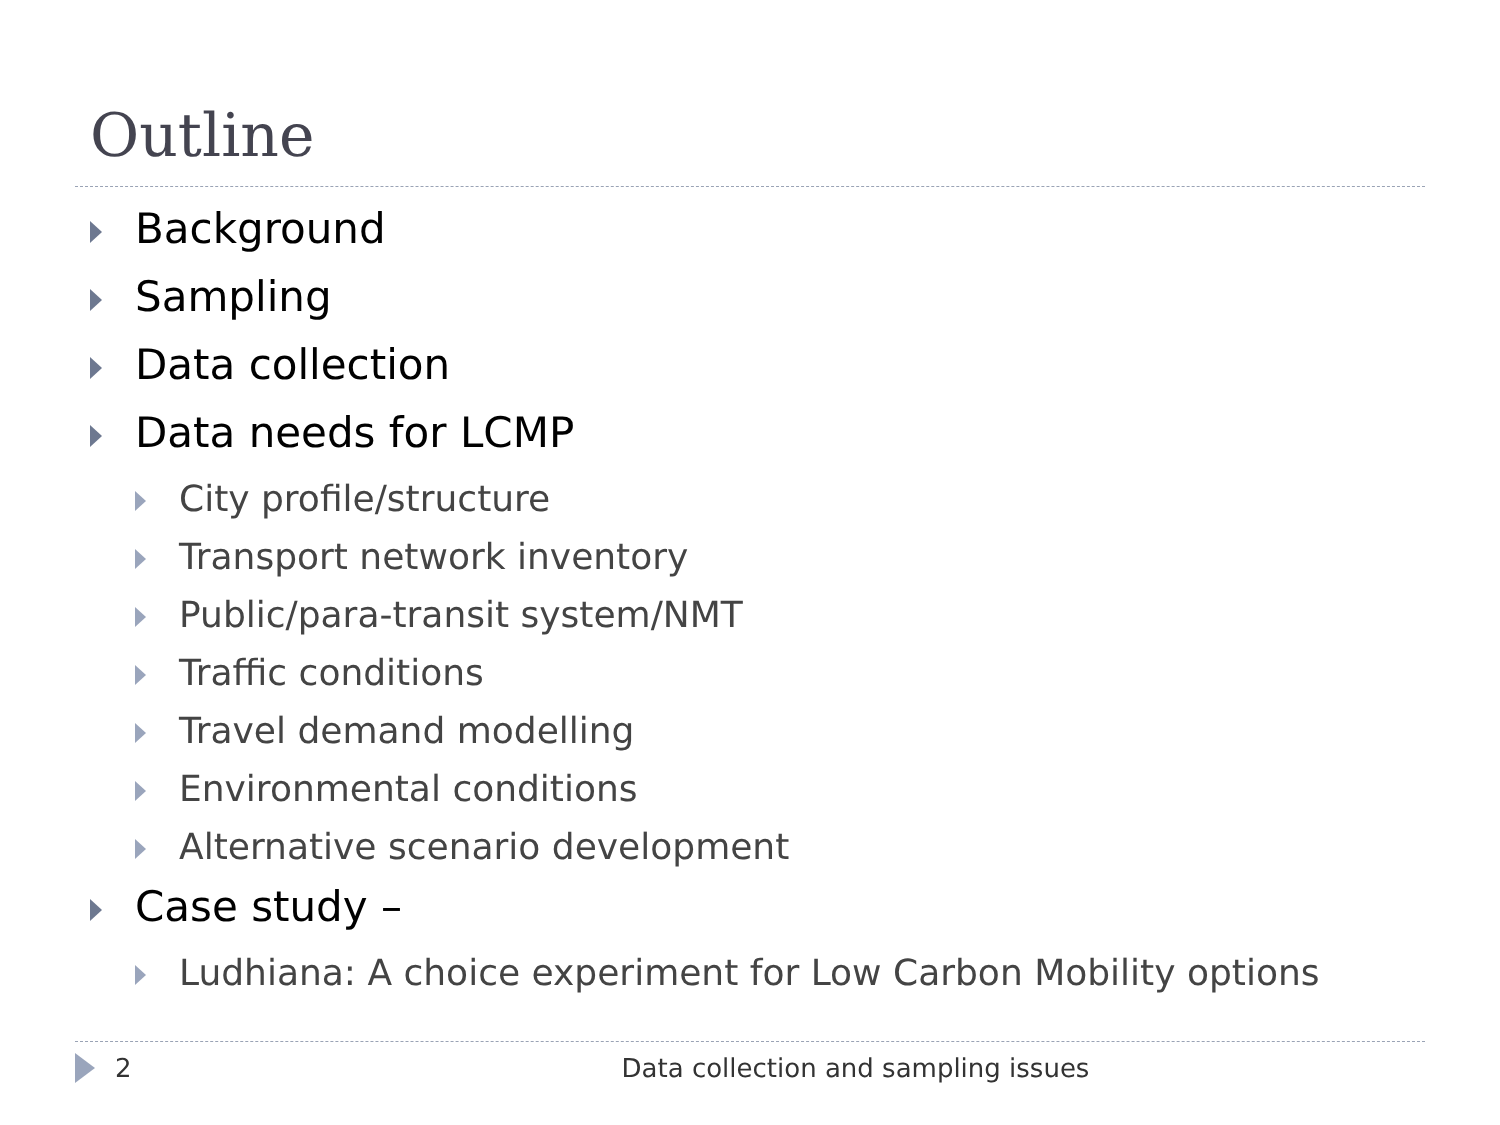Outline
Background
Sampling
Data collection
Data needs for LCMP
City profile/structure
Transport network inventory
Public/para-transit system/NMT
Traffic conditions
Travel demand modelling
Environmental conditions
Alternative scenario development
Case study –
Ludhiana: A choice experiment for Low Carbon Mobility options
2 Data collection and sampling issues